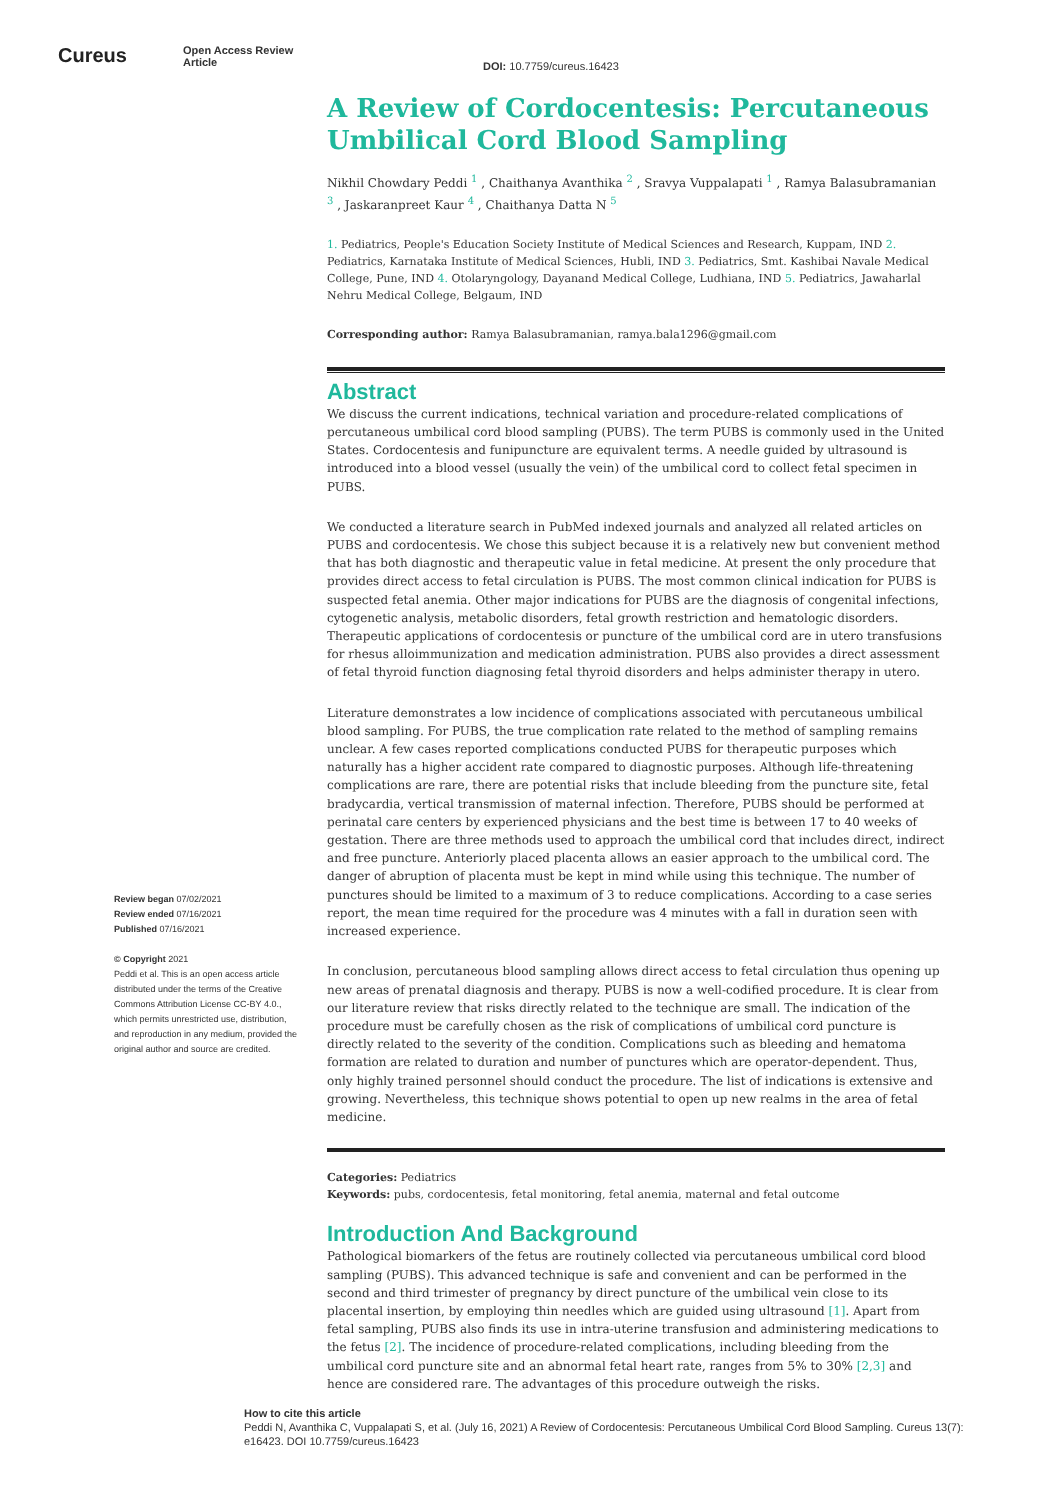Cureus
Open Access Review
Article
DOI: 10.7759/cureus.16423
Review began 07/02/2021
Review ended 07/16/2021
Published 07/16/2021
© Copyright 2021
Peddi et al. This is an open access article distributed under the terms of the Creative Commons Attribution License CC-BY 4.0., which permits unrestricted use, distribution, and reproduction in any medium, provided the original author and source are credited.
A Review of Cordocentesis: Percutaneous Umbilical Cord Blood Sampling
Nikhil Chowdary Peddi <sup>1</sup> , Chaithanya Avanthika <sup>2</sup> , Sravya Vuppalapati <sup>1</sup> , Ramya Balasubramanian <sup>3</sup> , Jaskaranpreet Kaur <sup>4</sup> , Chaithanya Datta N <sup>5</sup>
1. Pediatrics, People's Education Society Institute of Medical Sciences and Research, Kuppam, IND 2. Pediatrics, Karnataka Institute of Medical Sciences, Hubli, IND 3. Pediatrics, Smt. Kashibai Navale Medical College, Pune, IND 4. Otolaryngology, Dayanand Medical College, Ludhiana, IND 5. Pediatrics, Jawaharlal Nehru Medical College, Belgaum, IND
Corresponding author: Ramya Balasubramanian, ramya.bala1296@gmail.com
Abstract
We discuss the current indications, technical variation and procedure-related complications of percutaneous umbilical cord blood sampling (PUBS). The term PUBS is commonly used in the United States. Cordocentesis and funipuncture are equivalent terms. A needle guided by ultrasound is introduced into a blood vessel (usually the vein) of the umbilical cord to collect fetal specimen in PUBS.
We conducted a literature search in PubMed indexed journals and analyzed all related articles on PUBS and cordocentesis. We chose this subject because it is a relatively new but convenient method that has both diagnostic and therapeutic value in fetal medicine. At present the only procedure that provides direct access to fetal circulation is PUBS. The most common clinical indication for PUBS is suspected fetal anemia. Other major indications for PUBS are the diagnosis of congenital infections, cytogenetic analysis, metabolic disorders, fetal growth restriction and hematologic disorders. Therapeutic applications of cordocentesis or puncture of the umbilical cord are in utero transfusions for rhesus alloimmunization and medication administration. PUBS also provides a direct assessment of fetal thyroid function diagnosing fetal thyroid disorders and helps administer therapy in utero.
Literature demonstrates a low incidence of complications associated with percutaneous umbilical blood sampling. For PUBS, the true complication rate related to the method of sampling remains unclear. A few cases reported complications conducted PUBS for therapeutic purposes which naturally has a higher accident rate compared to diagnostic purposes. Although life-threatening complications are rare, there are potential risks that include bleeding from the puncture site, fetal bradycardia, vertical transmission of maternal infection. Therefore, PUBS should be performed at perinatal care centers by experienced physicians and the best time is between 17 to 40 weeks of gestation. There are three methods used to approach the umbilical cord that includes direct, indirect and free puncture. Anteriorly placed placenta allows an easier approach to the umbilical cord. The danger of abruption of placenta must be kept in mind while using this technique. The number of punctures should be limited to a maximum of 3 to reduce complications. According to a case series report, the mean time required for the procedure was 4 minutes with a fall in duration seen with increased experience.
In conclusion, percutaneous blood sampling allows direct access to fetal circulation thus opening up new areas of prenatal diagnosis and therapy. PUBS is now a well-codified procedure. It is clear from our literature review that risks directly related to the technique are small. The indication of the procedure must be carefully chosen as the risk of complications of umbilical cord puncture is directly related to the severity of the condition. Complications such as bleeding and hematoma formation are related to duration and number of punctures which are operator-dependent. Thus, only highly trained personnel should conduct the procedure. The list of indications is extensive and growing. Nevertheless, this technique shows potential to open up new realms in the area of fetal medicine.
Categories: Pediatrics
Keywords: pubs, cordocentesis, fetal monitoring, fetal anemia, maternal and fetal outcome
Introduction And Background
Pathological biomarkers of the fetus are routinely collected via percutaneous umbilical cord blood sampling (PUBS). This advanced technique is safe and convenient and can be performed in the second and third trimester of pregnancy by direct puncture of the umbilical vein close to its placental insertion, by employing thin needles which are guided using ultrasound [1]. Apart from fetal sampling, PUBS also finds its use in intra-uterine transfusion and administering medications to the fetus [2]. The incidence of procedure-related complications, including bleeding from the umbilical cord puncture site and an abnormal fetal heart rate, ranges from 5% to 30% [2,3] and hence are considered rare. The advantages of this procedure outweigh the risks.
How to cite this article
Peddi N, Avanthika C, Vuppalapati S, et al. (July 16, 2021) A Review of Cordocentesis: Percutaneous Umbilical Cord Blood Sampling. Cureus 13(7): e16423. DOI 10.7759/cureus.16423